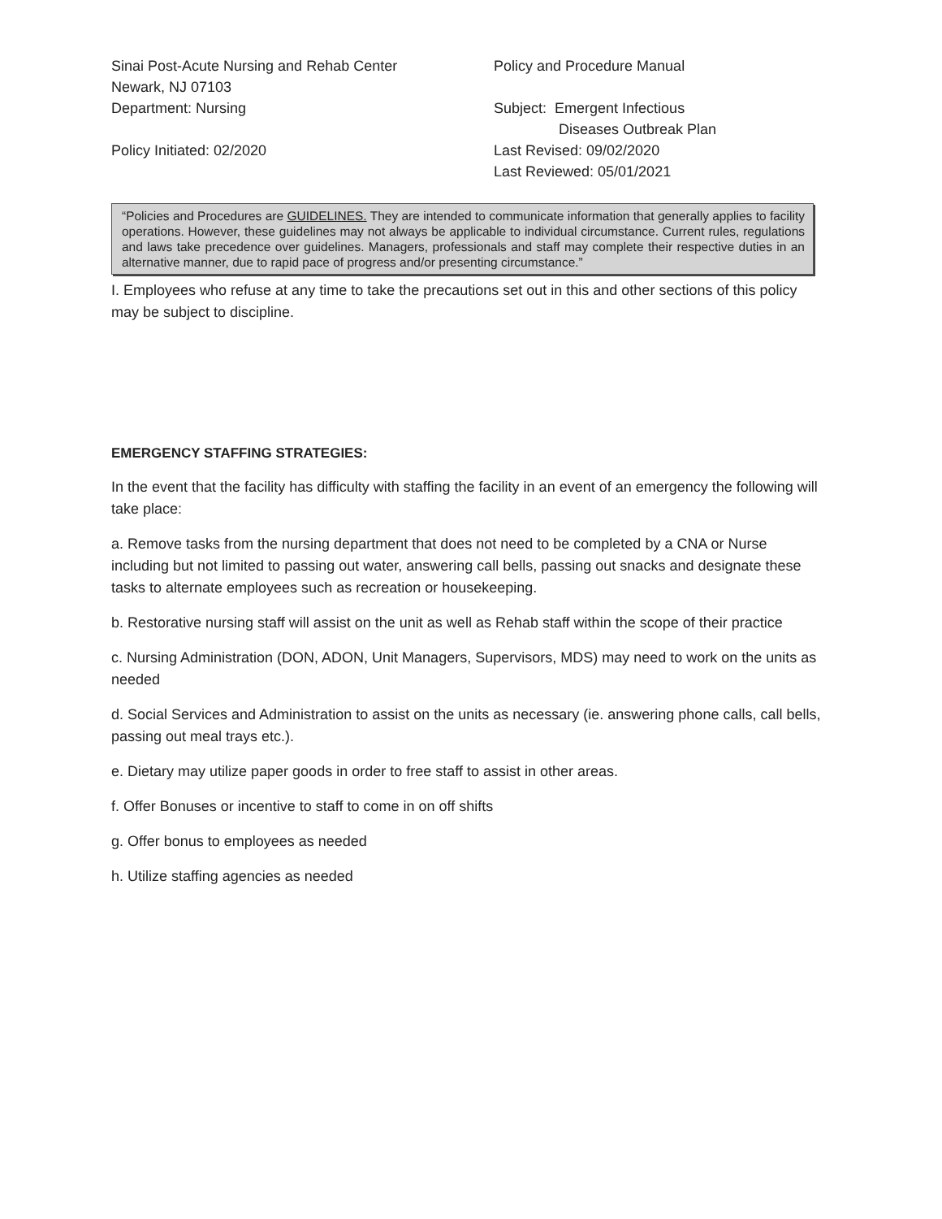Sinai Post-Acute Nursing and Rehab Center
Policy and Procedure Manual
Newark, NJ 07103
Department: Nursing
Subject: Emergent Infectious
Diseases Outbreak Plan
Policy Initiated: 02/2020
Last Revised: 09/02/2020
Last Reviewed: 05/01/2021
“Policies and Procedures are GUIDELINES. They are intended to communicate information that generally applies to facility operations. However, these guidelines may not always be applicable to individual circumstance. Current rules, regulations and laws take precedence over guidelines. Managers, professionals and staff may complete their respective duties in an alternative manner, due to rapid pace of progress and/or presenting circumstance.”
I. Employees who refuse at any time to take the precautions set out in this and other sections of this policy may be subject to discipline.
EMERGENCY STAFFING STRATEGIES:
In the event that the facility has difficulty with staffing the facility in an event of an emergency the following will take place:
a. Remove tasks from the nursing department that does not need to be completed by a CNA or Nurse including but not limited to passing out water, answering call bells, passing out snacks and designate these tasks to alternate employees such as recreation or housekeeping.
b. Restorative nursing staff will assist on the unit as well as Rehab staff within the scope of their practice
c. Nursing Administration (DON, ADON, Unit Managers, Supervisors, MDS) may need to work on the units as needed
d. Social Services and Administration to assist on the units as necessary (ie. answering phone calls, call bells, passing out meal trays etc.).
e. Dietary may utilize paper goods in order to free staff to assist in other areas.
f. Offer Bonuses or incentive to staff to come in on off shifts
g. Offer bonus to employees as needed
h. Utilize staffing agencies as needed